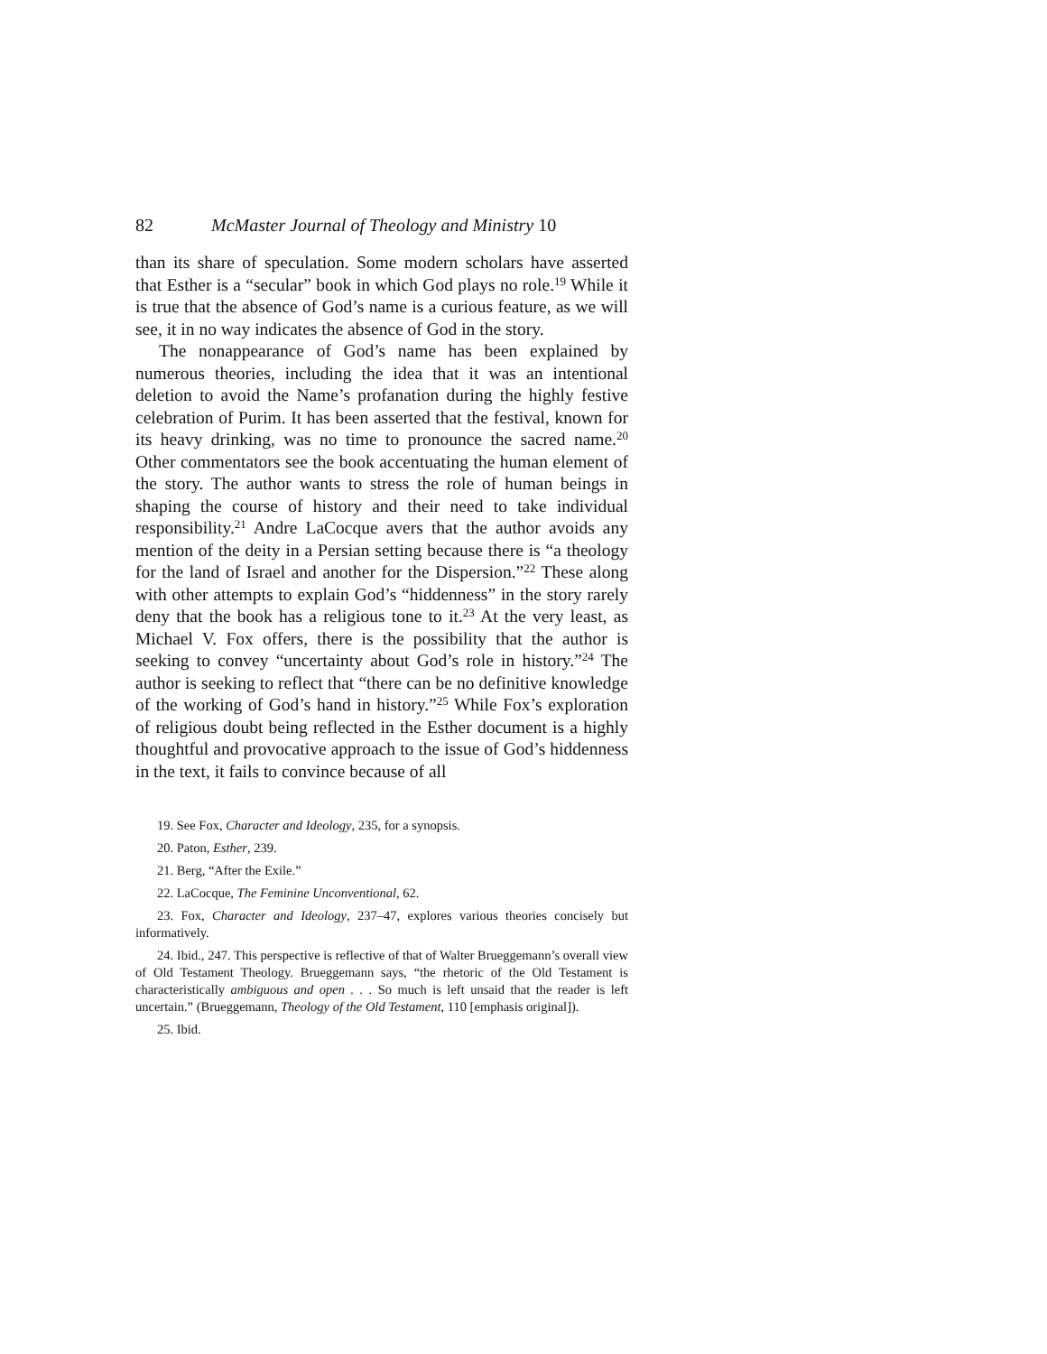82 McMaster Journal of Theology and Ministry 10
than its share of speculation. Some modern scholars have asserted that Esther is a “secular” book in which God plays no role.<sup>19</sup> While it is true that the absence of God’s name is a curious feature, as we will see, it in no way indicates the absence of God in the story.
The nonappearance of God’s name has been explained by numerous theories, including the idea that it was an intentional deletion to avoid the Name’s profanation during the highly festive celebration of Purim. It has been asserted that the festival, known for its heavy drinking, was no time to pronounce the sacred name.<sup>20</sup> Other commentators see the book accentuating the human element of the story. The author wants to stress the role of human beings in shaping the course of history and their need to take individual responsibility.<sup>21</sup> Andre LaCocque avers that the author avoids any mention of the deity in a Persian setting because there is “a theology for the land of Israel and another for the Dispersion.”<sup>22</sup> These along with other attempts to explain God’s “hiddenness” in the story rarely deny that the book has a religious tone to it.<sup>23</sup> At the very least, as Michael V. Fox offers, there is the possibility that the author is seeking to convey “uncertainty about God’s role in history.”<sup>24</sup> The author is seeking to reflect that “there can be no definitive knowledge of the working of God’s hand in history.”<sup>25</sup> While Fox’s exploration of religious doubt being reflected in the Esther document is a highly thoughtful and provocative approach to the issue of God’s hiddenness in the text, it fails to convince because of all
19. See Fox, Character and Ideology, 235, for a synopsis.
20. Paton, Esther, 239.
21. Berg, “After the Exile.”
22. LaCocque, The Feminine Unconventional, 62.
23. Fox, Character and Ideology, 237–47, explores various theories concisely but informatively.
24. Ibid., 247. This perspective is reflective of that of Walter Brueggemann’s overall view of Old Testament Theology. Brueggemann says, “the rhetoric of the Old Testament is characteristically ambiguous and open . . . So much is left unsaid that the reader is left uncertain.” (Brueggemann, Theology of the Old Testament, 110 [emphasis original]).
25. Ibid.